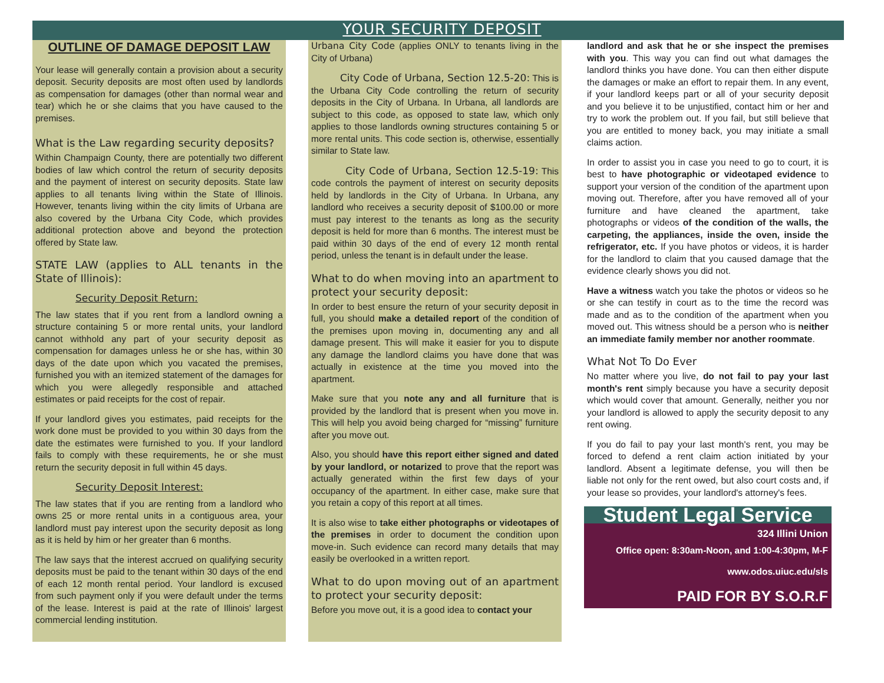YOUR SECURITY DEPOSIT
OUTLINE OF DAMAGE DEPOSIT LAW
Your lease will generally contain a provision about a security deposit. Security deposits are most often used by landlords as compensation for damages (other than normal wear and tear) which he or she claims that you have caused to the premises.
What is the Law regarding security deposits?
Within Champaign County, there are potentially two different bodies of law which control the return of security deposits and the payment of interest on security deposits. State law applies to all tenants living within the State of Illinois. However, tenants living within the city limits of Urbana are also covered by the Urbana City Code, which provides additional protection above and beyond the protection offered by State law.
STATE LAW (applies to ALL tenants in the State of Illinois):
Security Deposit Return:
The law states that if you rent from a landlord owning a structure containing 5 or more rental units, your landlord cannot withhold any part of your security deposit as compensation for damages unless he or she has, within 30 days of the date upon which you vacated the premises, furnished you with an itemized statement of the damages for which you were allegedly responsible and attached estimates or paid receipts for the cost of repair.
If your landlord gives you estimates, paid receipts for the work done must be provided to you within 30 days from the date the estimates were furnished to you. If your landlord fails to comply with these requirements, he or she must return the security deposit in full within 45 days.
Security Deposit Interest:
The law states that if you are renting from a landlord who owns 25 or more rental units in a contiguous area, your landlord must pay interest upon the security deposit as long as it is held by him or her greater than 6 months.
The law says that the interest accrued on qualifying security deposits must be paid to the tenant within 30 days of the end of each 12 month rental period. Your landlord is excused from such payment only if you were default under the terms of the lease. Interest is paid at the rate of Illinois' largest commercial lending institution.
Urbana City Code (applies ONLY to tenants living in the City of Urbana)
City Code of Urbana, Section 12.5-20: This is the Urbana City Code controlling the return of security deposits in the City of Urbana. In Urbana, all landlords are subject to this code, as opposed to state law, which only applies to those landlords owning structures containing 5 or more rental units. This code section is, otherwise, essentially similar to State law.
City Code of Urbana, Section 12.5-19: This code controls the payment of interest on security deposits held by landlords in the City of Urbana. In Urbana, any landlord who receives a security deposit of $100.00 or more must pay interest to the tenants as long as the security deposit is held for more than 6 months. The interest must be paid within 30 days of the end of every 12 month rental period, unless the tenant is in default under the lease.
What to do when moving into an apartment to protect your security deposit:
In order to best ensure the return of your security deposit in full, you should make a detailed report of the condition of the premises upon moving in, documenting any and all damage present. This will make it easier for you to dispute any damage the landlord claims you have done that was actually in existence at the time you moved into the apartment.
Make sure that you note any and all furniture that is provided by the landlord that is present when you move in. This will help you avoid being charged for “missing” furniture after you move out.
Also, you should have this report either signed and dated by your landlord, or notarized to prove that the report was actually generated within the first few days of your occupancy of the apartment. In either case, make sure that you retain a copy of this report at all times.
It is also wise to take either photographs or videotapes of the premises in order to document the condition upon move-in. Such evidence can record many details that may easily be overlooked in a written report.
What to do upon moving out of an apartment to protect your security deposit:
Before you move out, it is a good idea to contact your
landlord and ask that he or she inspect the premises with you. This way you can find out what damages the landlord thinks you have done. You can then either dispute the damages or make an effort to repair them. In any event, if your landlord keeps part or all of your security deposit and you believe it to be unjustified, contact him or her and try to work the problem out. If you fail, but still believe that you are entitled to money back, you may initiate a small claims action.
In order to assist you in case you need to go to court, it is best to have photographic or videotaped evidence to support your version of the condition of the apartment upon moving out. Therefore, after you have removed all of your furniture and have cleaned the apartment, take photographs or videos of the condition of the walls, the carpeting, the appliances, inside the oven, inside the refrigerator, etc. If you have photos or videos, it is harder for the landlord to claim that you caused damage that the evidence clearly shows you did not.
Have a witness watch you take the photos or videos so he or she can testify in court as to the time the record was made and as to the condition of the apartment when you moved out. This witness should be a person who is neither an immediate family member nor another roommate.
What Not To Do Ever
No matter where you live, do not fail to pay your last month's rent simply because you have a security deposit which would cover that amount. Generally, neither you nor your landlord is allowed to apply the security deposit to any rent owing.
If you do fail to pay your last month's rent, you may be forced to defend a rent claim action initiated by your landlord. Absent a legitimate defense, you will then be liable not only for the rent owed, but also court costs and, if your lease so provides, your landlord's attorney's fees.
Student Legal Service
324 Illini Union
Office open: 8:30am-Noon, and 1:00-4:30pm, M-F
www.odos.uiuc.edu/sls
PAID FOR BY S.O.R.F